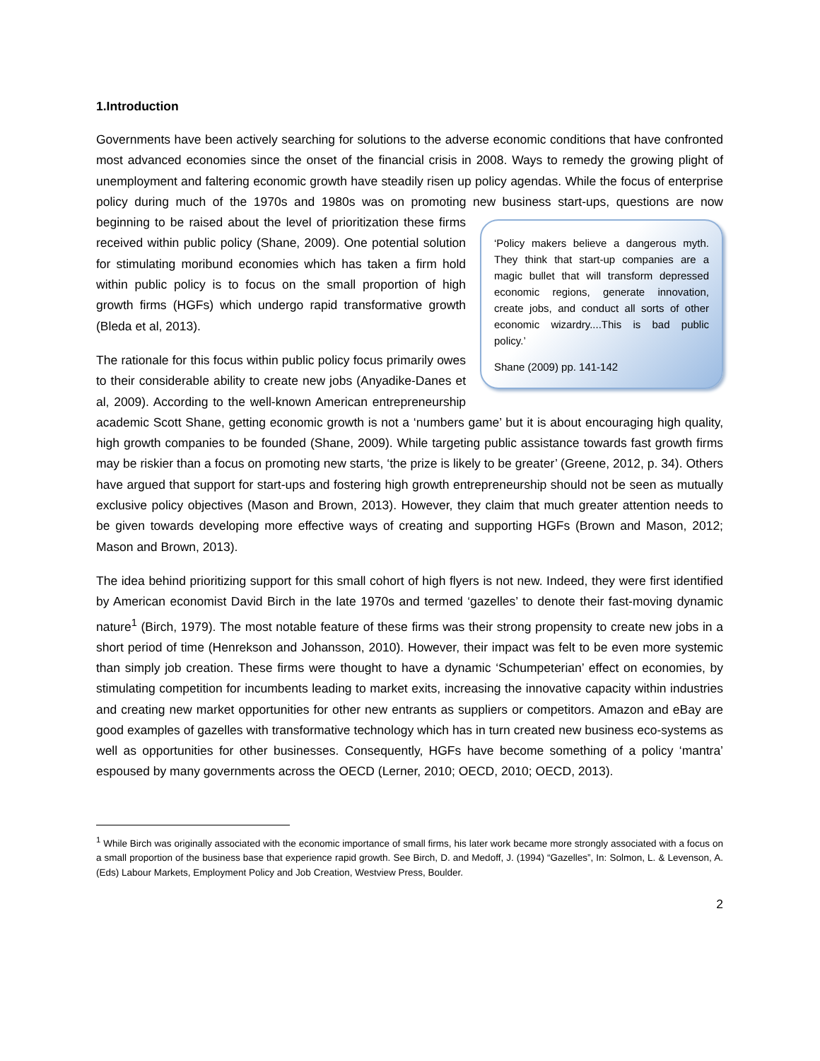1.Introduction
Governments have been actively searching for solutions to the adverse economic conditions that have confronted most advanced economies since the onset of the financial crisis in 2008. Ways to remedy the growing plight of unemployment and faltering economic growth have steadily risen up policy agendas. While the focus of enterprise policy during much of the 1970s and 1980s was on promoting new business start-ups, questions are now beginning to be raised about the level of prioritization these
‘Policy makers believe a dangerous myth. They think that start-up companies are a magic bullet that will transform depressed economic regions, generate innovation, create jobs, and conduct all sorts of other economic wizardry....This is bad public policy.’
Shane (2009) pp. 141-142
firms received within public policy (Shane, 2009). One potential solution for stimulating moribund economies which has taken a firm hold within public policy is to focus on the small proportion of high growth firms (HGFs) which undergo rapid transformative growth (Bleda et al, 2013).
The rationale for this focus within public policy focus primarily owes to their considerable ability to create new jobs (Anyadike-Danes et al, 2009). According to the well-known American entrepreneurship academic Scott Shane, getting economic growth is not a ‘numbers game’ but it is about encouraging high quality, high growth companies to be founded (Shane, 2009). While targeting public assistance towards fast growth firms may be riskier than a focus on promoting new starts, ‘the prize is likely to be greater’ (Greene, 2012, p. 34). Others have argued that support for start-ups and fostering high growth entrepreneurship should not be seen as mutually exclusive policy objectives (Mason and Brown, 2013). However, they claim that much greater attention needs to be given towards developing more effective ways of creating and supporting HGFs (Brown and Mason, 2012; Mason and Brown, 2013).
The idea behind prioritizing support for this small cohort of high flyers is not new. Indeed, they were first identified by American economist David Birch in the late 1970s and termed ‘gazelles’ to denote their fast-moving dynamic nature<sup>1</sup> (Birch, 1979). The most notable feature of these firms was their strong propensity to create new jobs in a short period of time (Henrekson and Johansson, 2010). However, their impact was felt to be even more systemic than simply job creation. These firms were thought to have a dynamic ‘Schumpeterian’ effect on economies, by stimulating competition for incumbents leading to market exits, increasing the innovative capacity within industries and creating new market opportunities for other new entrants as suppliers or competitors. Amazon and eBay are good examples of gazelles with transformative technology which has in turn created new business eco-systems as well as opportunities for other businesses. Consequently, HGFs have become something of a policy ‘mantra’ espoused by many governments across the OECD (Lerner, 2010; OECD, 2010; OECD, 2013).
<sup>1</sup> While Birch was originally associated with the economic importance of small firms, his later work became more strongly associated with a focus on a small proportion of the business base that experience rapid growth. See Birch, D. and Medoff, J. (1994) “Gazelles”, In: Solmon, L. & Levenson, A. (Eds) Labour Markets, Employment Policy and Job Creation, Westview Press, Boulder.
2